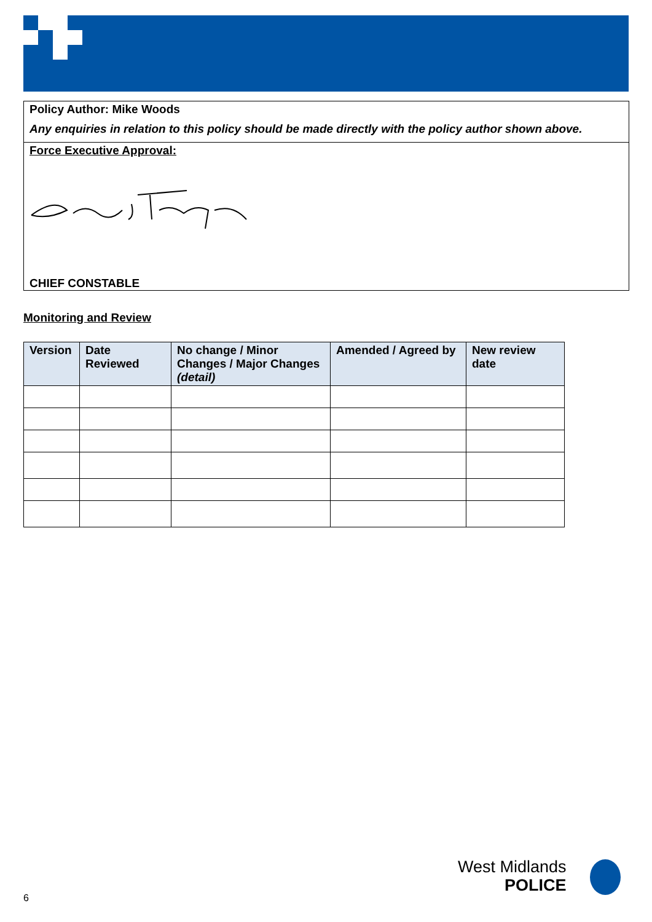Policy Author: Mike Woods
Any enquiries in relation to this policy should be made directly with the policy author shown above.
Force Executive Approval:
CHIEF CONSTABLE
Monitoring and Review
| Version | Date Reviewed | No change / Minor Changes / Major Changes (detail) | Amended / Agreed by | New review date |
| --- | --- | --- | --- | --- |
6
West Midlands
POLICE